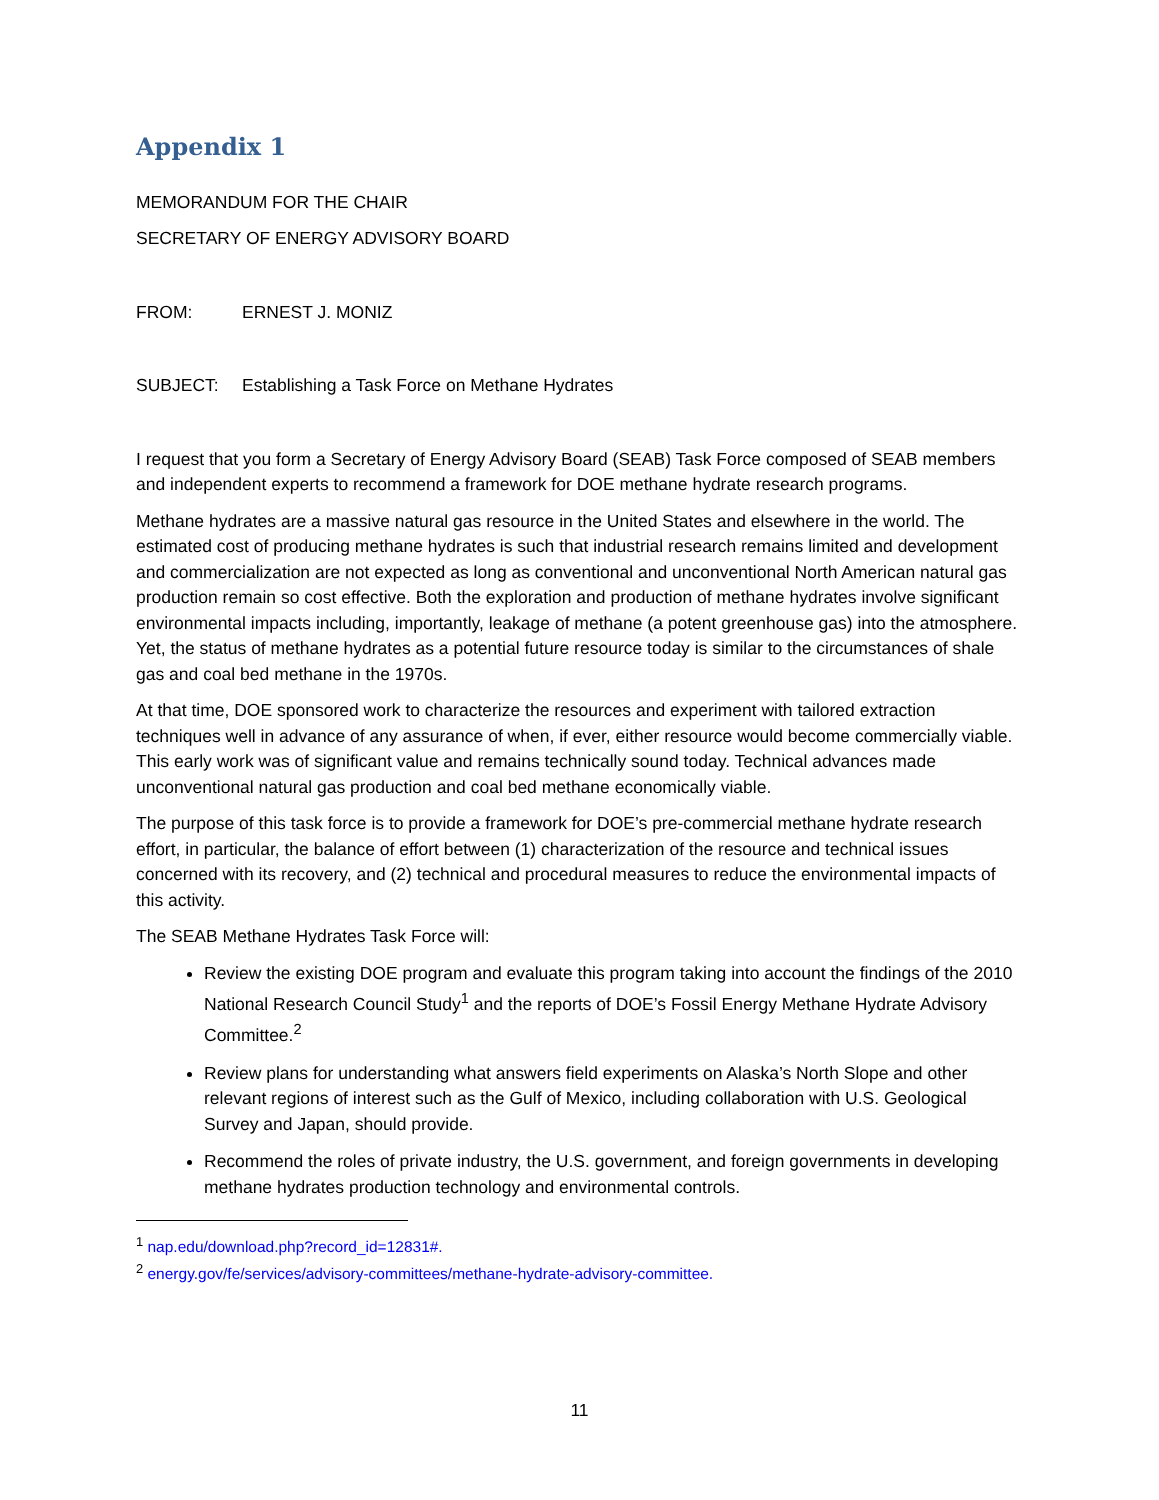Appendix 1
MEMORANDUM FOR THE CHAIR
SECRETARY OF ENERGY ADVISORY BOARD
FROM: ERNEST J. MONIZ
SUBJECT: Establishing a Task Force on Methane Hydrates
I request that you form a Secretary of Energy Advisory Board (SEAB) Task Force composed of SEAB members and independent experts to recommend a framework for DOE methane hydrate research programs.
Methane hydrates are a massive natural gas resource in the United States and elsewhere in the world. The estimated cost of producing methane hydrates is such that industrial research remains limited and development and commercialization are not expected as long as conventional and unconventional North American natural gas production remain so cost effective. Both the exploration and production of methane hydrates involve significant environmental impacts including, importantly, leakage of methane (a potent greenhouse gas) into the atmosphere. Yet, the status of methane hydrates as a potential future resource today is similar to the circumstances of shale gas and coal bed methane in the 1970s.
At that time, DOE sponsored work to characterize the resources and experiment with tailored extraction techniques well in advance of any assurance of when, if ever, either resource would become commercially viable. This early work was of significant value and remains technically sound today. Technical advances made unconventional natural gas production and coal bed methane economically viable.
The purpose of this task force is to provide a framework for DOE’s pre-commercial methane hydrate research effort, in particular, the balance of effort between (1) characterization of the resource and technical issues concerned with its recovery, and (2) technical and procedural measures to reduce the environmental impacts of this activity.
The SEAB Methane Hydrates Task Force will:
Review the existing DOE program and evaluate this program taking into account the findings of the 2010 National Research Council Study<sup>1</sup> and the reports of DOE’s Fossil Energy Methane Hydrate Advisory Committee.<sup>2</sup>
Review plans for understanding what answers field experiments on Alaska’s North Slope and other relevant regions of interest such as the Gulf of Mexico, including collaboration with U.S. Geological Survey and Japan, should provide.
Recommend the roles of private industry, the U.S. government, and foreign governments in developing methane hydrates production technology and environmental controls.
<sup>1</sup> nap.edu/download.php?record_id=12831#.
<sup>2</sup> energy.gov/fe/services/advisory-committees/methane-hydrate-advisory-committee.
11